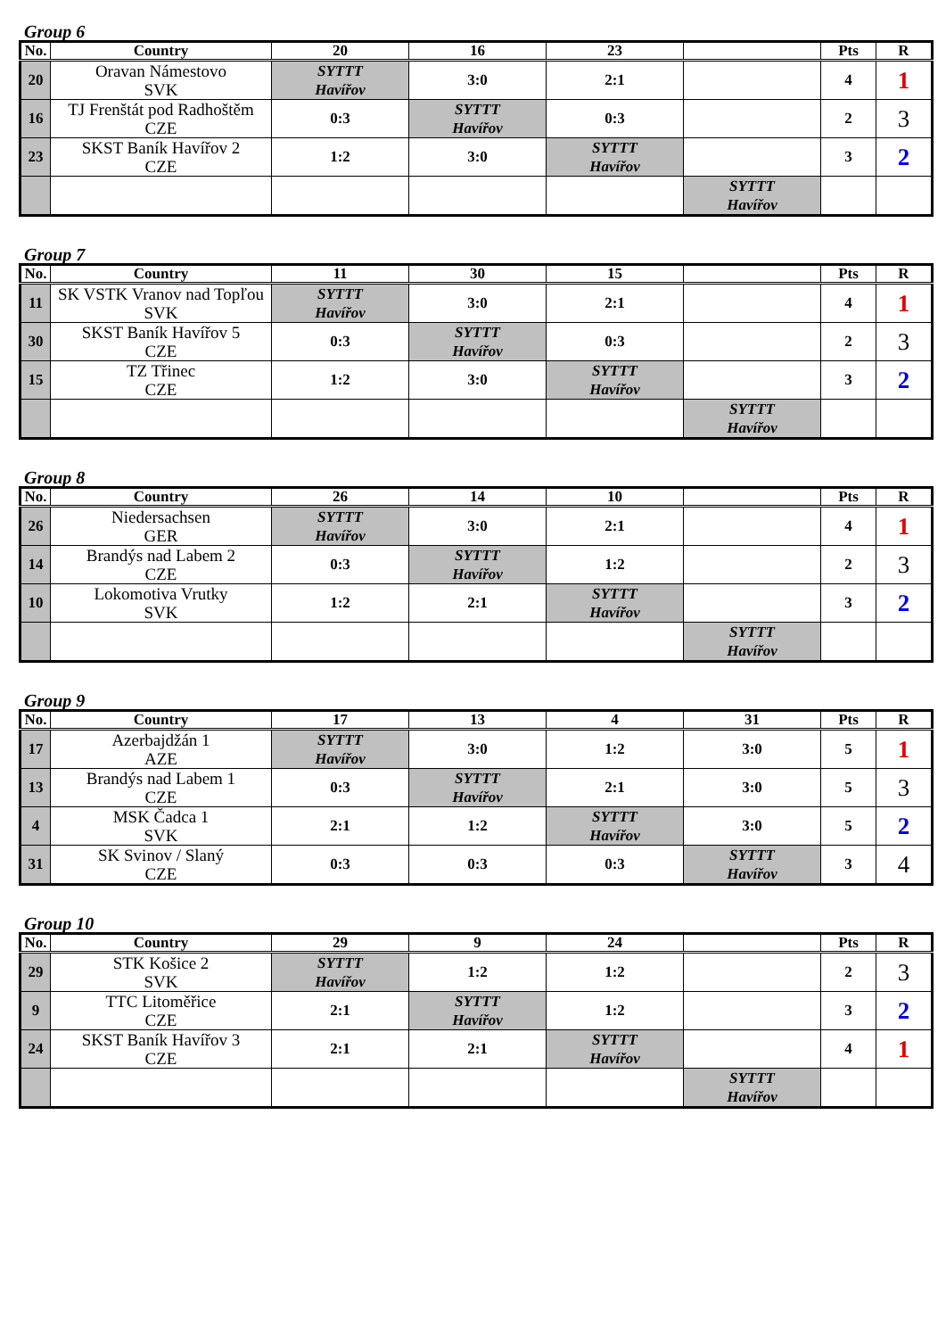Group 6
| No. | Country | 20 | 16 | 23 | | Pts | R |
| --- | --- | --- | --- | --- | --- | --- | --- |
| 20 | Oravan Námestovo SVK | SYTTT Havířov | 3:0 | 2:1 | | 4 | 1 |
| 16 | TJ Frenštát pod Radhoštěm CZE | 0:3 | SYTTT Havířov | 0:3 | | 2 | 3 |
| 23 | SKST Baník Havířov 2 CZE | 1:2 | 3:0 | SYTTT Havířov | | 3 | 2 |
| | | | | | SYTTT Havířov | | |
Group 7
| No. | Country | 11 | 30 | 15 | | Pts | R |
| --- | --- | --- | --- | --- | --- | --- | --- |
| 11 | SK VSTK Vranov nad Topľou SVK | SYTTT Havířov | 3:0 | 2:1 | | 4 | 1 |
| 30 | SKST Baník Havířov 5 CZE | 0:3 | SYTTT Havířov | 0:3 | | 2 | 3 |
| 15 | TZ Třinec CZE | 1:2 | 3:0 | SYTTT Havířov | | 3 | 2 |
| | | | | | SYTTT Havířov | | |
Group 8
| No. | Country | 26 | 14 | 10 | | Pts | R |
| --- | --- | --- | --- | --- | --- | --- | --- |
| 26 | Niedersachsen GER | SYTTT Havířov | 3:0 | 2:1 | | 4 | 1 |
| 14 | Brandýs nad Labem 2 CZE | 0:3 | SYTTT Havířov | 1:2 | | 2 | 3 |
| 10 | Lokomotiva Vrutky SVK | 1:2 | 2:1 | SYTTT Havířov | | 3 | 2 |
| | | | | | SYTTT Havířov | | |
Group 9
| No. | Country | 17 | 13 | 4 | 31 | Pts | R |
| --- | --- | --- | --- | --- | --- | --- | --- |
| 17 | Azerbajdžán 1 AZE | SYTTT Havířov | 3:0 | 1:2 | 3:0 | 5 | 1 |
| 13 | Brandýs nad Labem 1 CZE | 0:3 | SYTTT Havířov | 2:1 | 3:0 | 5 | 3 |
| 4 | MSK Čadca 1 SVK | 2:1 | 1:2 | SYTTT Havířov | 3:0 | 5 | 2 |
| 31 | SK Svinov / Slaný CZE | 0:3 | 0:3 | 0:3 | SYTTT Havířov | 3 | 4 |
Group 10
| No. | Country | 29 | 9 | 24 | | Pts | R |
| --- | --- | --- | --- | --- | --- | --- | --- |
| 29 | STK Košice 2 SVK | SYTTT Havířov | 1:2 | 1:2 | | 2 | 3 |
| 9 | TTC Litoměřice CZE | 2:1 | SYTTT Havířov | 1:2 | | 3 | 2 |
| 24 | SKST Baník Havířov 3 CZE | 2:1 | 2:1 | SYTTT Havířov | | 4 | 1 |
| | | | | | SYTTT Havířov | | |